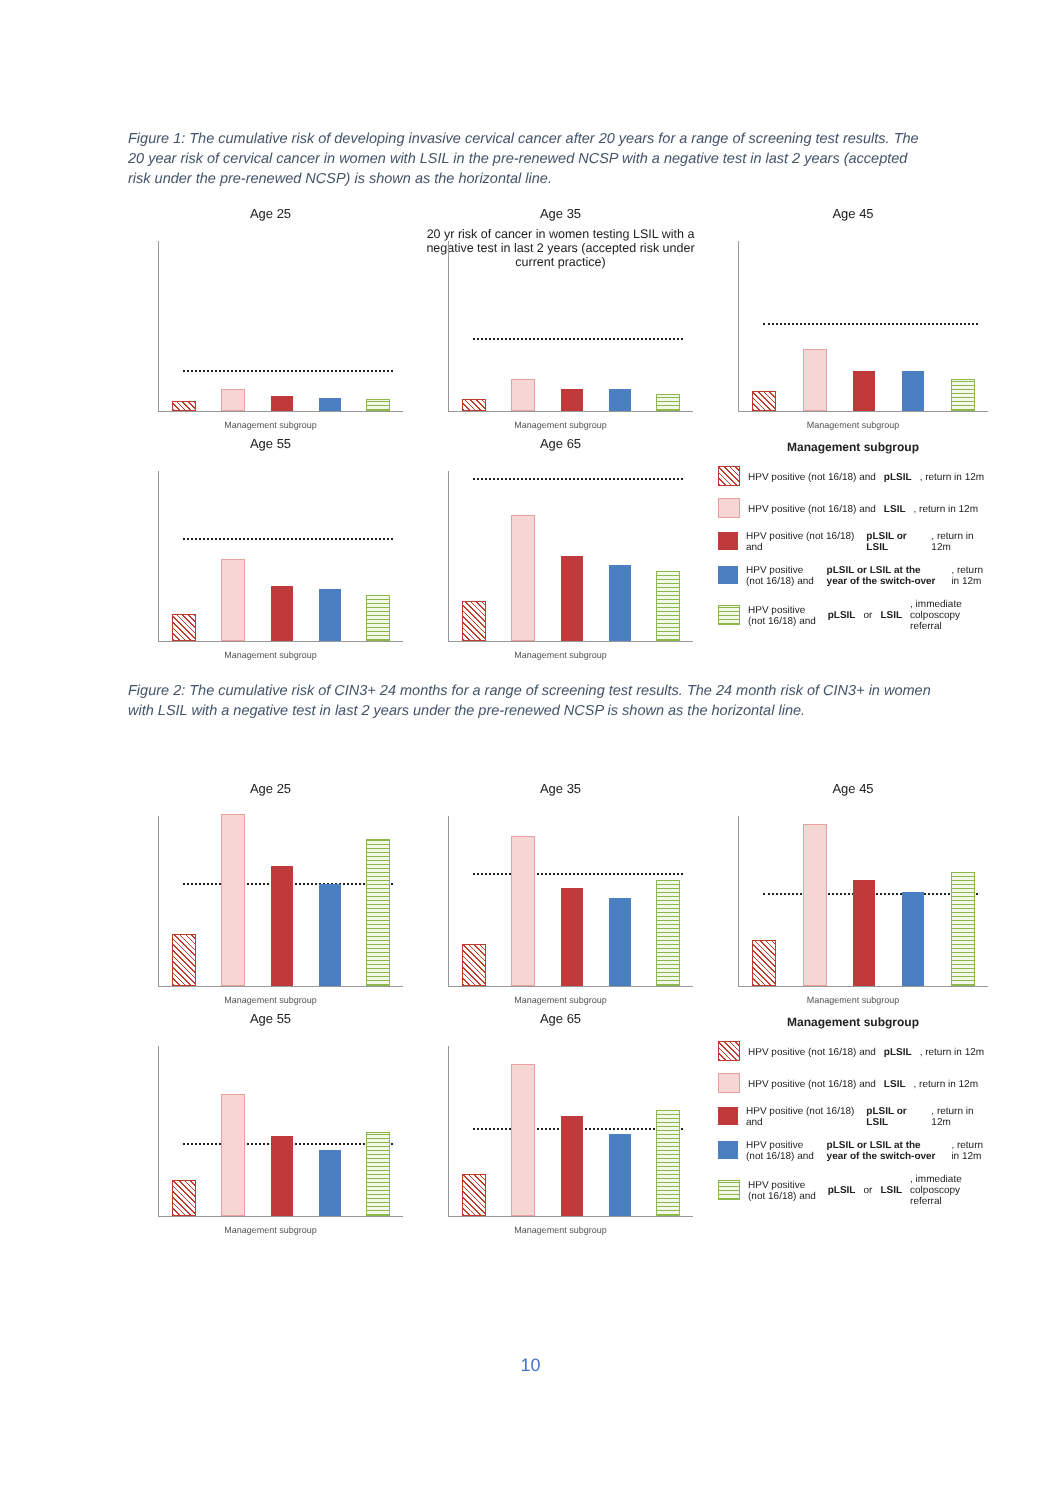Figure 1: The cumulative risk of developing invasive cervical cancer after 20 years for a range of screening test results. The 20 year risk of cervical cancer in women with LSIL in the pre-renewed NCSP with a negative test in last 2 years (accepted risk under the pre-renewed NCSP) is shown as the horizontal line.
Age 25
Management subgroup
Age 35
20 yr risk of cancer in women testing LSIL with a negative test in last 2 years (accepted risk under current practice)
Management subgroup
Age 45
Management subgroup
Age 55
Management subgroup
Age 65
Management subgroup
Management subgroup
HPV positive (not 16/18) and pLSIL, return in 12m
HPV positive (not 16/18) and LSIL, return in 12m
HPV positive (not 16/18) and pLSIL or LSIL, return in 12m
HPV positive (not 16/18) and pLSIL or LSIL at the year of the switch-over, return in 12m
HPV positive (not 16/18) and pLSIL or LSIL, immediate colposcopy referral
Figure 2: The cumulative risk of CIN3+ 24 months for a range of screening test results. The 24 month risk of CIN3+ in women with LSIL with a negative test in last 2 years under the pre-renewed NCSP is shown as the horizontal line.
Age 25
Management subgroup
Age 35
Management subgroup
Age 45
Management subgroup
Age 55
Management subgroup
Age 65
Management subgroup
Management subgroup
HPV positive (not 16/18) and pLSIL, return in 12m
HPV positive (not 16/18) and LSIL, return in 12m
HPV positive (not 16/18) and pLSIL or LSIL, return in 12m
HPV positive (not 16/18) and pLSIL or LSIL at the year of the switch-over, return in 12m
HPV positive (not 16/18) and pLSIL or LSIL, immediate colposcopy referral
10